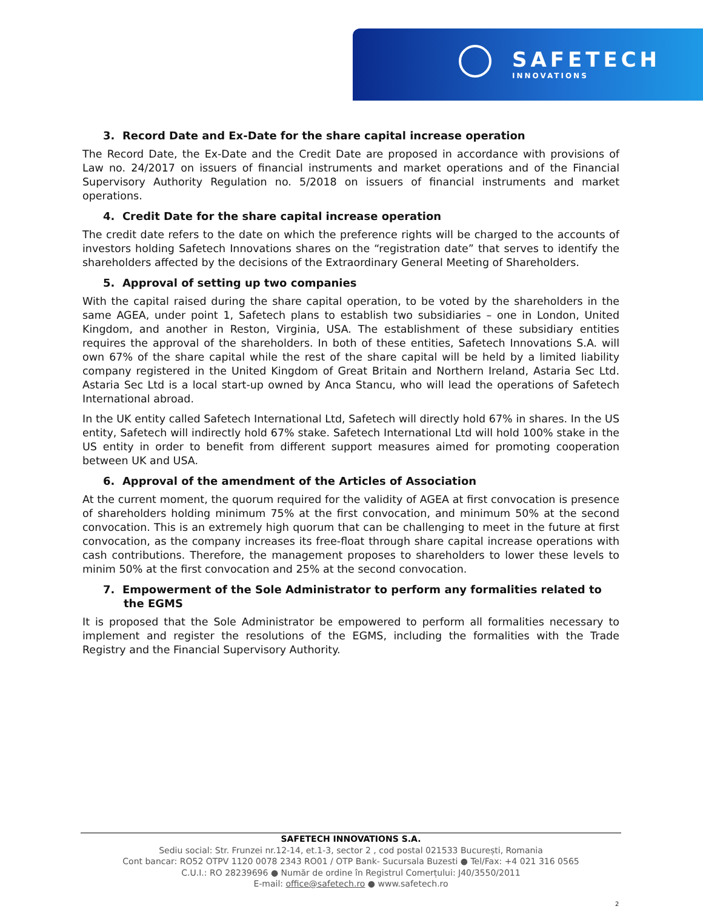SAFETECH
INNOVATIONS
3. Record Date and Ex-Date for the share capital increase operation
The Record Date, the Ex-Date and the Credit Date are proposed in accordance with provisions of Law no. 24/2017 on issuers of financial instruments and market operations and of the Financial Supervisory Authority Regulation no. 5/2018 on issuers of financial instruments and market operations.
4. Credit Date for the share capital increase operation
The credit date refers to the date on which the preference rights will be charged to the accounts of investors holding Safetech Innovations shares on the “registration date” that serves to identify the shareholders affected by the decisions of the Extraordinary General Meeting of Shareholders.
5. Approval of setting up two companies
With the capital raised during the share capital operation, to be voted by the shareholders in the same AGEA, under point 1, Safetech plans to establish two subsidiaries – one in London, United Kingdom, and another in Reston, Virginia, USA. The establishment of these subsidiary entities requires the approval of the shareholders. In both of these entities, Safetech Innovations S.A. will own 67% of the share capital while the rest of the share capital will be held by a limited liability company registered in the United Kingdom of Great Britain and Northern Ireland, Astaria Sec Ltd. Astaria Sec Ltd is a local start-up owned by Anca Stancu, who will lead the operations of Safetech International abroad.
In the UK entity called Safetech International Ltd, Safetech will directly hold 67% in shares. In the US entity, Safetech will indirectly hold 67% stake. Safetech International Ltd will hold 100% stake in the US entity in order to benefit from different support measures aimed for promoting cooperation between UK and USA.
6. Approval of the amendment of the Articles of Association
At the current moment, the quorum required for the validity of AGEA at first convocation is presence of shareholders holding minimum 75% at the first convocation, and minimum 50% at the second convocation. This is an extremely high quorum that can be challenging to meet in the future at first convocation, as the company increases its free-float through share capital increase operations with cash contributions. Therefore, the management proposes to shareholders to lower these levels to minim 50% at the first convocation and 25% at the second convocation.
7. Empowerment of the Sole Administrator to perform any formalities related to the EGMS
It is proposed that the Sole Administrator be empowered to perform all formalities necessary to implement and register the resolutions of the EGMS, including the formalities with the Trade Registry and the Financial Supervisory Authority.
SAFETECH INNOVATIONS S.A.
Sediu social: Str. Frunzei nr.12-14, et.1-3, sector 2 , cod postal 021533 București, Romania
Cont bancar: RO52 OTPV 1120 0078 2343 RO01 / OTP Bank- Sucursala Buzesti ● Tel/Fax: +4 021 316 0565
C.U.I.: RO 28239696 ● Număr de ordine în Registrul Comerțului: J40/3550/2011
E-mail: office@safetech.ro ● www.safetech.ro
2